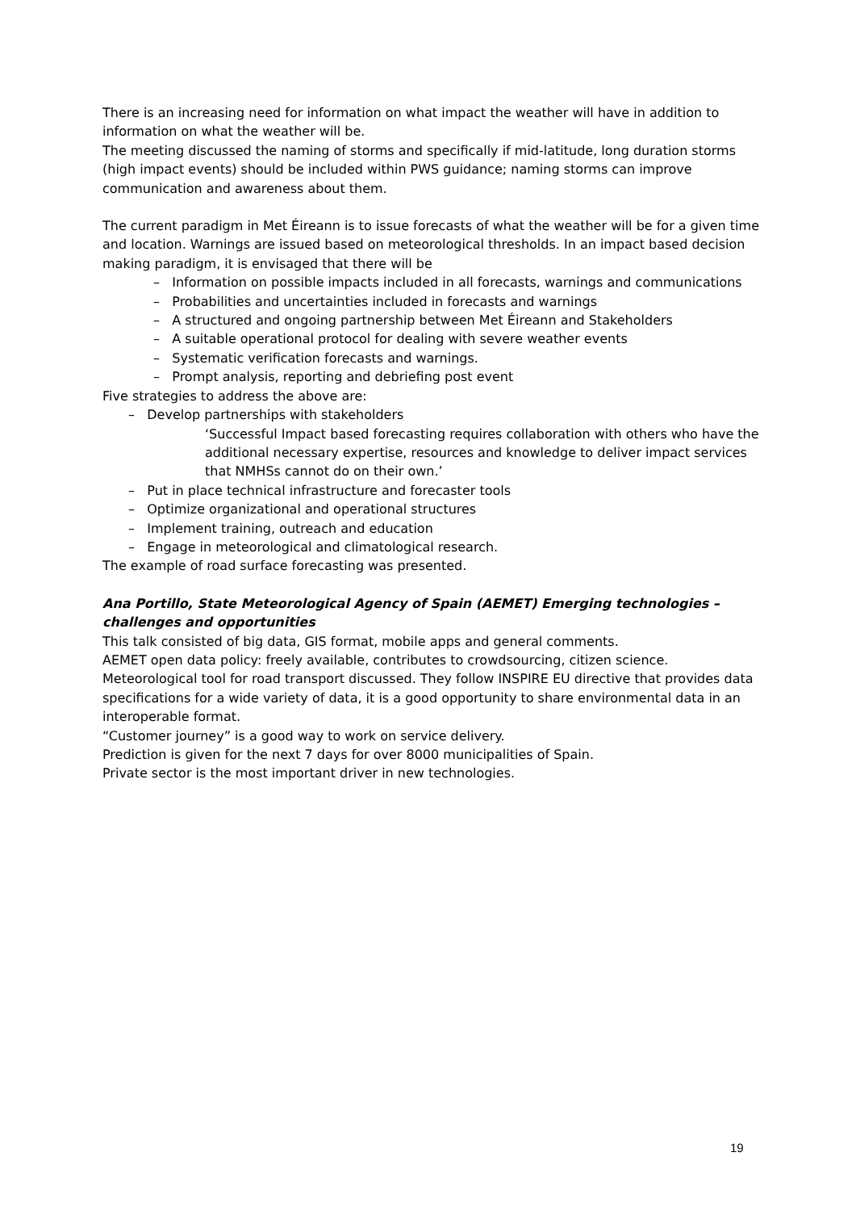There is an increasing need for information on what impact the weather will have in addition to information on what the weather will be.
The meeting discussed the naming of storms and specifically if mid-latitude, long duration storms (high impact events) should be included within PWS guidance; naming storms can improve communication and awareness about them.
The current paradigm in Met Éireann is to issue forecasts of what the weather will be for a given time and location. Warnings are issued based on meteorological thresholds. In an impact based decision making paradigm, it is envisaged that there will be
– Information on possible impacts included in all forecasts, warnings and communications
– Probabilities and uncertainties included in forecasts and warnings
– A structured and ongoing partnership between Met Éireann and Stakeholders
– A suitable operational protocol for dealing with severe weather events
– Systematic verification forecasts and warnings.
– Prompt analysis, reporting and debriefing post event
Five strategies to address the above are:
– Develop partnerships with stakeholders
‘Successful Impact based forecasting requires collaboration with others who have the additional necessary expertise, resources and knowledge to deliver impact services that NMHSs cannot do on their own.’
– Put in place technical infrastructure and forecaster tools
– Optimize organizational and operational structures
– Implement training, outreach and education
– Engage in meteorological and climatological research.
The example of road surface forecasting was presented.
Ana Portillo, State Meteorological Agency of Spain (AEMET) Emerging technologies – challenges and opportunities
This talk consisted of big data, GIS format, mobile apps and general comments.
AEMET open data policy: freely available, contributes to crowdsourcing, citizen science.
Meteorological tool for road transport discussed. They follow INSPIRE EU directive that provides data specifications for a wide variety of data, it is a good opportunity to share environmental data in an interoperable format.
“Customer journey” is a good way to work on service delivery.
Prediction is given for the next 7 days for over 8000 municipalities of Spain.
Private sector is the most important driver in new technologies.
19